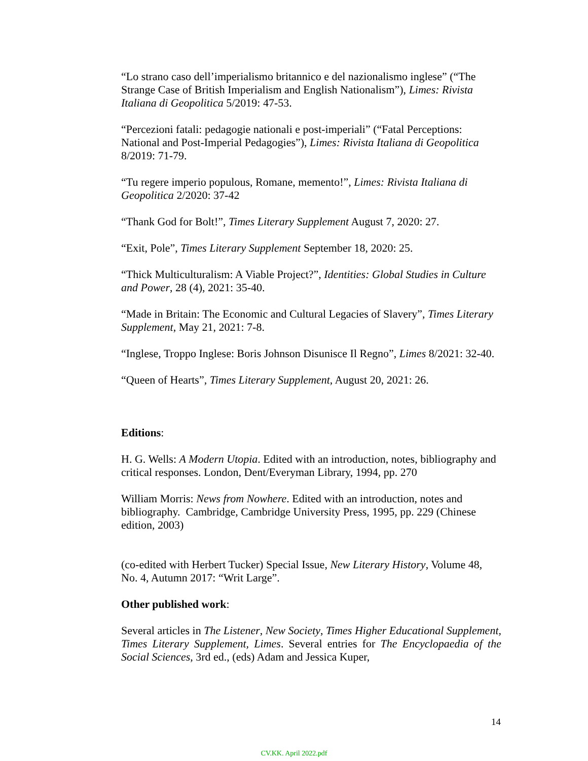“Lo strano caso dell’imperialismo britannico e del nazionalismo inglese” (“The Strange Case of British Imperialism and English Nationalism”), Limes: Rivista Italiana di Geopolitica 5/2019: 47-53.
“Percezioni fatali: pedagogie nationali e post-imperiali” (“Fatal Perceptions: National and Post-Imperial Pedagogies”), Limes: Rivista Italiana di Geopolitica 8/2019: 71-79.
“Tu regere imperio populous, Romane, memento!”, Limes: Rivista Italiana di Geopolitica 2/2020: 37-42
“Thank God for Bolt!”, Times Literary Supplement August 7, 2020: 27.
“Exit, Pole”, Times Literary Supplement September 18, 2020: 25.
“Thick Multiculturalism: A Viable Project?”, Identities: Global Studies in Culture and Power, 28 (4), 2021: 35-40.
“Made in Britain: The Economic and Cultural Legacies of Slavery”, Times Literary Supplement, May 21, 2021: 7-8.
“Inglese, Troppo Inglese: Boris Johnson Disunisce Il Regno”, Limes 8/2021: 32-40.
“Queen of Hearts”, Times Literary Supplement, August 20, 2021: 26.
Editions:
H. G. Wells: A Modern Utopia. Edited with an introduction, notes, bibliography and critical responses. London, Dent/Everyman Library, 1994, pp. 270
William Morris: News from Nowhere. Edited with an introduction, notes and bibliography. Cambridge, Cambridge University Press, 1995, pp. 229 (Chinese edition, 2003)
(co-edited with Herbert Tucker) Special Issue, New Literary History, Volume 48, No. 4, Autumn 2017: “Writ Large”.
Other published work:
Several articles in The Listener, New Society, Times Higher Educational Supplement, Times Literary Supplement, Limes. Several entries for The Encyclopaedia of the Social Sciences, 3rd ed., (eds) Adam and Jessica Kuper,
14
CV.KK. April 2022.pdf